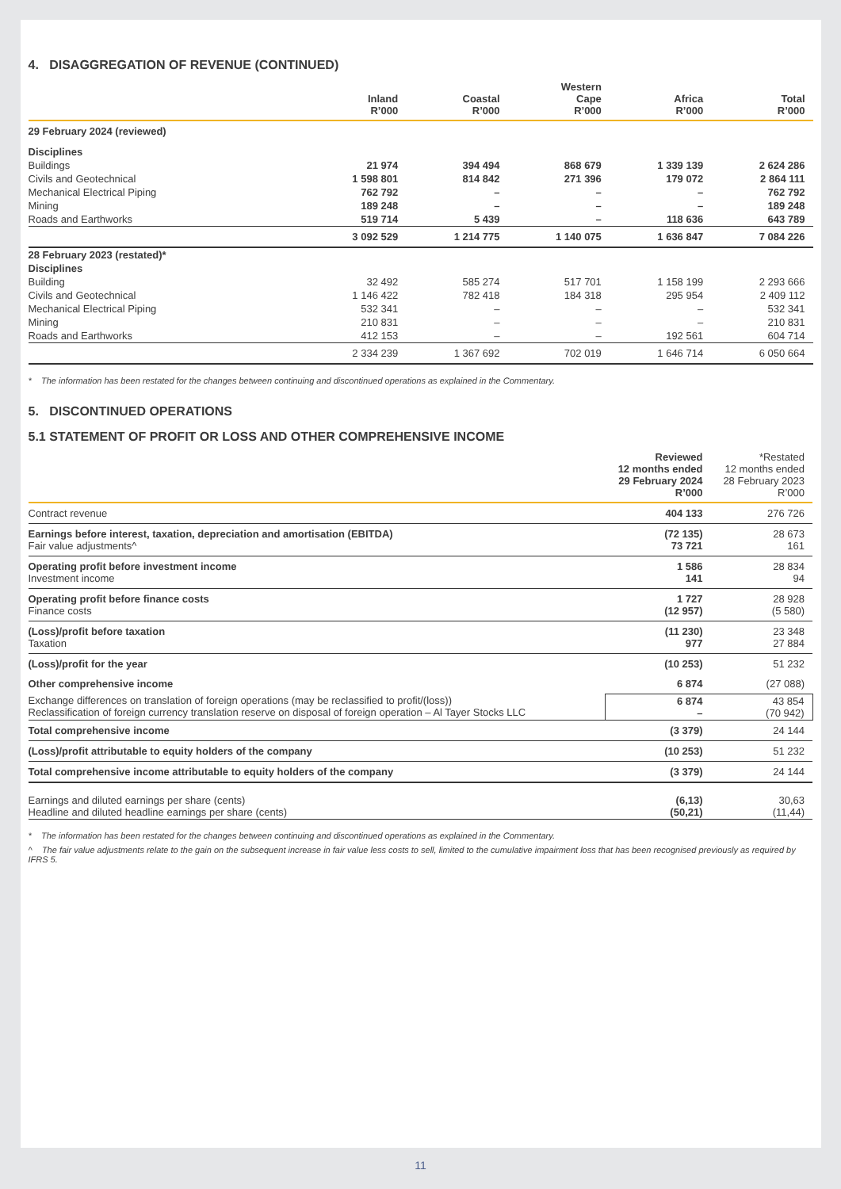4. DISAGGREGATION OF REVENUE (CONTINUED)
| | Inland R’000 | Coastal R’000 | Western Cape R’000 | Africa R’000 | Total R’000 |
| --- | --- | --- | --- | --- | --- |
| 29 February 2024 (reviewed) | | | | | |
| Disciplines | | | | | |
| Buildings | 21 974 | 394 494 | 868 679 | 1 339 139 | 2 624 286 |
| Civils and Geotechnical | 1 598 801 | 814 842 | 271 396 | 179 072 | 2 864 111 |
| Mechanical Electrical Piping | 762 792 | – | – | – | 762 792 |
| Mining | 189 248 | – | – | – | 189 248 |
| Roads and Earthworks | 519 714 | 5 439 | – | 118 636 | 643 789 |
| | 3 092 529 | 1 214 775 | 1 140 075 | 1 636 847 | 7 084 226 |
| 28 February 2023 (restated)* | | | | | |
| Disciplines | | | | | |
| Building | 32 492 | 585 274 | 517 701 | 1 158 199 | 2 293 666 |
| Civils and Geotechnical | 1 146 422 | 782 418 | 184 318 | 295 954 | 2 409 112 |
| Mechanical Electrical Piping | 532 341 | – | – | – | 532 341 |
| Mining | 210 831 | – | – | – | 210 831 |
| Roads and Earthworks | 412 153 | – | – | 192 561 | 604 714 |
| | 2 334 239 | 1 367 692 | 702 019 | 1 646 714 | 6 050 664 |
* The information has been restated for the changes between continuing and discontinued operations as explained in the Commentary.
5. DISCONTINUED OPERATIONS
5.1 STATEMENT OF PROFIT OR LOSS AND OTHER COMPREHENSIVE INCOME
| | Reviewed 12 months ended 29 February 2024 R’000 | *Restated 12 months ended 28 February 2023 R’000 |
| --- | --- | --- |
| Contract revenue | 404 133 | 276 726 |
| Earnings before interest, taxation, depreciation and amortisation (EBITDA) Fair value adjustments^ | (72 135) 73 721 | 28 673 161 |
| Operating profit before investment income Investment income | 1 586 141 | 28 834 94 |
| Operating profit before finance costs Finance costs | 1 727 (12 957) | 28 928 (5 580) |
| (Loss)/profit before taxation Taxation | (11 230) 977 | 23 348 27 884 |
| (Loss)/profit for the year | (10 253) | 51 232 |
| Other comprehensive income | 6 874 | (27 088) |
| Exchange differences on translation of foreign operations (may be reclassified to profit/(loss)) Reclassification of foreign currency translation reserve on disposal of foreign operation – Al Tayer Stocks LLC | 6 874 – | 43 854 (70 942) |
| Total comprehensive income | (3 379) | 24 144 |
| (Loss)/profit attributable to equity holders of the company | (10 253) | 51 232 |
| Total comprehensive income attributable to equity holders of the company | (3 379) | 24 144 |
| Earnings and diluted earnings per share (cents) Headline and diluted headline earnings per share (cents) | (6,13) (50,21) | 30,63 (11,44) |
* The information has been restated for the changes between continuing and discontinued operations as explained in the Commentary.
^ The fair value adjustments relate to the gain on the subsequent increase in fair value less costs to sell, limited to the cumulative impairment loss that has been recognised previously as required by IFRS 5.
11